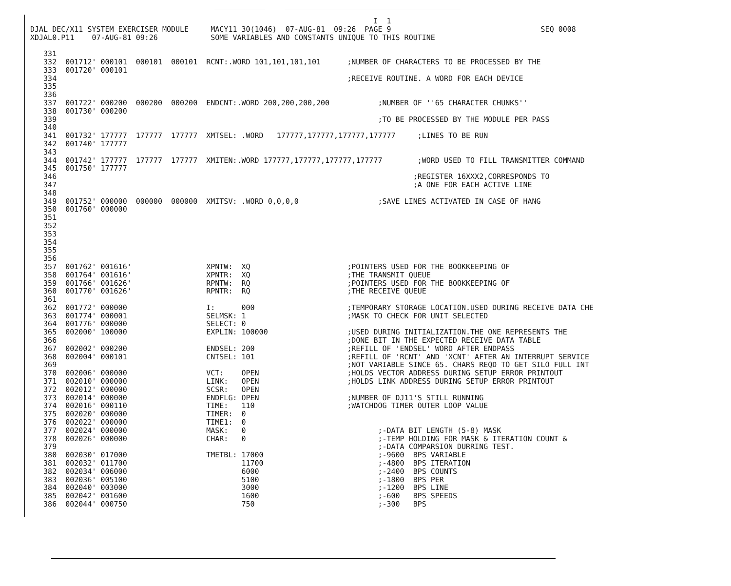I  1
DJAL DEC/X11 SYSTEM EXERCISER MODULE     MACY11 30(1046)  07-AUG-81  09:26  PAGE 9                                  SEQ 0008
XDJAL0.P11    07-AUG-81 09:26            SOME VARIABLES AND CONSTANTS UNIQUE TO THIS ROUTINE

   331
   332  001712' 000101  000101  000101  RCNT:.WORD 101,101,101,101      ;NUMBER OF CHARACTERS TO BE PROCESSED BY THE
   333  001720' 000101
   334                                                                  ;RECEIVE ROUTINE. A WORD FOR EACH DEVICE
   335
   336
   337  001722' 000200  000200  000200  ENDCNT:.WORD 200,200,200,200           ;NUMBER OF ''65 CHARACTER CHUNKS''
   338  001730' 000200
   339                                                                         ;TO BE PROCESSED BY THE MODULE PER PASS
   340
   341  001732' 177777  177777  177777  XMTSEL: .WORD   177777,177777,177777,177777     ;LINES TO BE RUN
   342  001740' 177777
   343
   344  001742' 177777  177777  177777  XMITEN:.WORD 177777,177777,177777,177777        ;WORD USED TO FILL TRANSMITTER COMMAND
   345  001750' 177777
   346                                                                                 ;REGISTER 16XXX2,CORRESPONDS TO
   347                                                                                 ;A ONE FOR EACH ACTIVE LINE
   348
   349  001752' 000000  000000  000000  XMITSV: .WORD 0,0,0,0                  ;SAVE LINES ACTIVATED IN CASE OF HANG
   350  001760' 000000
   351
   352
   353
   354
   355
   356
   357  001762' 001616'                 XPNTW:  XQ                      ;POINTERS USED FOR THE BOOKKEEPING OF
   358  001764' 001616'                 XPNTR:  XQ                      ;THE TRANSMIT QUEUE
   359  001766' 001626'                 RPNTW:  RQ                      ;POINTERS USED FOR THE BOOKKEEPING OF
   360  001770' 001626'                 RPNTR:  RQ                      ;THE RECEIVE QUEUE
   361
   362  001772' 000000                  I:      000                     ;TEMPORARY STORAGE LOCATION.USED DURING RECEIVE DATA CHE
   363  001774' 000001                  SELMSK: 1                       ;MASK TO CHECK FOR UNIT SELECTED
   364  001776' 000000                  SELECT: 0
   365  002000' 100000                  EXPLIN: 100000                  ;USED DURING INITIALIZATION.THE ONE REPRESENTS THE
   366                                                                  ;DONE BIT IN THE EXPECTED RECEIVE DATA TABLE
   367  002002' 000200                  ENDSEL: 200                     ;REFILL OF 'ENDSEL' WORD AFTER ENDPASS
   368  002004' 000101                  CNTSEL: 101                     ;REFILL OF 'RCNT' AND 'XCNT' AFTER AN INTERRUPT SERVICE
   369                                                                  ;NOT VARIABLE SINCE 65. CHARS REQD TO GET SILO FULL INT
   370  002006' 000000                  VCT:    OPEN                    ;HOLDS VECTOR ADDRESS DURING SETUP ERROR PRINTOUT
   371  002010' 000000                  LINK:   OPEN                    ;HOLDS LINK ADDRESS DURING SETUP ERROR PRINTOUT
   372  002012' 000000                  SCSR:   OPEN
   373  002014' 000000                  ENDFLG: OPEN                    ;NUMBER OF DJ11'S STILL RUNNING
   374  002016' 000110                  TIME:   110                     ;WATCHDOG TIMER OUTER LOOP VALUE
   375  002020' 000000                  TIMER:  0
   376  002022' 000000                  TIME1:  0
   377  002024' 000000                  MASK:   0                              ;-DATA BIT LENGTH (5-8) MASK
   378  002026' 000000                  CHAR:   0                              ;-TEMP HOLDING FOR MASK & ITERATION COUNT &
   379                                                                         ;-DATA COMPARSION DURRING TEST.
   380  002030' 017000                  TMETBL: 17000                          ;-9600  BPS VARIABLE
   381  002032' 011700                          11700                          ;-4800  BPS ITERATION
   382  002034' 006000                          6000                           ;-2400  BPS COUNTS
   383  002036' 005100                          5100                           ;-1800  BPS PER
   384  002040' 003000                          3000                           ;-1200  BPS LINE
   385  002042' 001600                          1600                           ;-600   BPS SPEEDS
   386  002044' 000750                          750                            ;-300   BPS